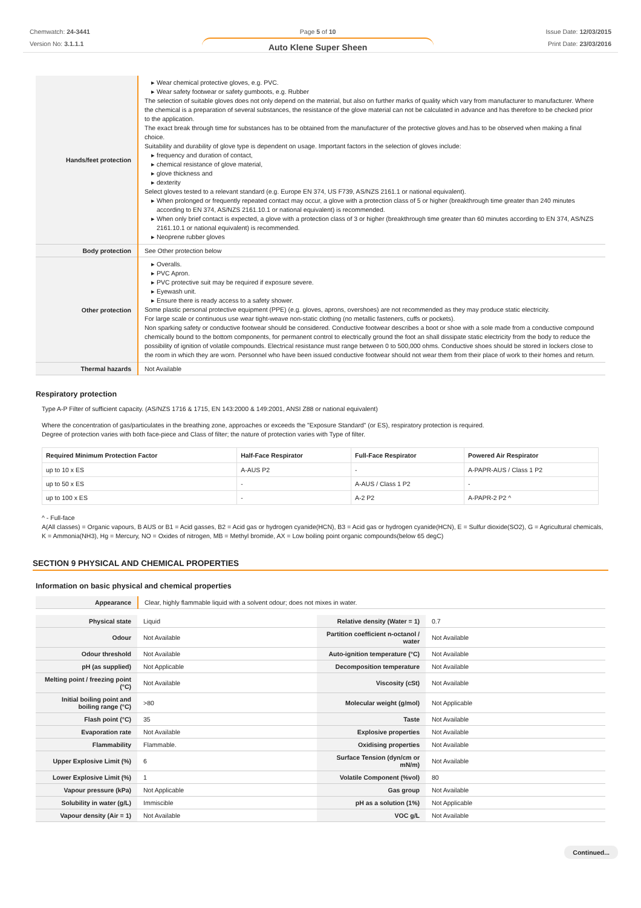Chemwatch: 24-3441
Version No: 3.1.1.1
Page 5 of 10
Auto Klene Super Sheen
Issue Date: 12/03/2015
Print Date: 23/03/2016
| Hands/feet protection | Wear chemical protective gloves, e.g. PVC. Wear safety footwear or safety gumboots, e.g. Rubber The selection of suitable gloves does not only depend on the material, but also on further marks of quality which vary from manufacturer to manufacturer. Where the chemical is a preparation of several substances, the resistance of the glove material can not be calculated in advance and has therefore to be checked prior to the application. The exact break through time for substances has to be obtained from the manufacturer of the protective gloves and.has to be observed when making a final choice. Suitability and durability of glove type is dependent on usage. Important factors in the selection of gloves include: frequency and duration of contact, chemical resistance of glove material, glove thickness and dexterity Select gloves tested to a relevant standard (e.g. Europe EN 374, US F739, AS/NZS 2161.1 or national equivalent). When prolonged or frequently repeated contact may occur, a glove with a protection class of 5 or higher (breakthrough time greater than 240 minutes according to EN 374, AS/NZS 2161.10.1 or national equivalent) is recommended. When only brief contact is expected, a glove with a protection class of 3 or higher (breakthrough time greater than 60 minutes according to EN 374, AS/NZS 2161.10.1 or national equivalent) is recommended. Neoprene rubber gloves |
| Body protection | See Other protection below |
| Other protection | Overalls. PVC Apron. PVC protective suit may be required if exposure severe. Eyewash unit. Ensure there is ready access to a safety shower. Some plastic personal protective equipment (PPE) (e.g. gloves, aprons, overshoes) are not recommended as they may produce static electricity. For large scale or continuous use wear tight-weave non-static clothing (no metallic fasteners, cuffs or pockets). Non sparking safety or conductive footwear should be considered. Conductive footwear describes a boot or shoe with a sole made from a conductive compound chemically bound to the bottom components, for permanent control to electrically ground the foot an shall dissipate static electricity from the body to reduce the possibility of ignition of volatile compounds. Electrical resistance must range between 0 to 500,000 ohms. Conductive shoes should be stored in lockers close to the room in which they are worn. Personnel who have been issued conductive footwear should not wear them from their place of work to their homes and return. |
| Thermal hazards | Not Available |
Respiratory protection
Type A-P Filter of sufficient capacity. (AS/NZS 1716 & 1715, EN 143:2000 & 149:2001, ANSI Z88 or national equivalent)
Where the concentration of gas/particulates in the breathing zone, approaches or exceeds the "Exposure Standard" (or ES), respiratory protection is required.
Degree of protection varies with both face-piece and Class of filter; the nature of protection varies with Type of filter.
| Required Minimum Protection Factor | Half-Face Respirator | Full-Face Respirator | Powered Air Respirator |
| --- | --- | --- | --- |
| up to 10 x ES | A-AUS P2 | - | A-PAPR-AUS / Class 1 P2 |
| up to 50 x ES | - | A-AUS / Class 1 P2 | - |
| up to 100 x ES | - | A-2 P2 | A-PAPR-2 P2 ^ |
^ - Full-face
A(All classes) = Organic vapours, B AUS or B1 = Acid gasses, B2 = Acid gas or hydrogen cyanide(HCN), B3 = Acid gas or hydrogen cyanide(HCN), E = Sulfur dioxide(SO2), G = Agricultural chemicals, K = Ammonia(NH3), Hg = Mercury, NO = Oxides of nitrogen, MB = Methyl bromide, AX = Low boiling point organic compounds(below 65 degC)
SECTION 9 PHYSICAL AND CHEMICAL PROPERTIES
Information on basic physical and chemical properties
| Appearance | Clear, highly flammable liquid with a solvent odour; does not mixes in water. |
| Physical state | Liquid | Relative density (Water = 1) | 0.7 |
| Odour | Not Available | Partition coefficient n-octanol / water | Not Available |
| Odour threshold | Not Available | Auto-ignition temperature (°C) | Not Available |
| pH (as supplied) | Not Applicable | Decomposition temperature | Not Available |
| Melting point / freezing point (°C) | Not Available | Viscosity (cSt) | Not Available |
| Initial boiling point and boiling range (°C) | >80 | Molecular weight (g/mol) | Not Applicable |
| Flash point (°C) | 35 | Taste | Not Available |
| Evaporation rate | Not Available | Explosive properties | Not Available |
| Flammability | Flammable. | Oxidising properties | Not Available |
| Upper Explosive Limit (%) | 6 | Surface Tension (dyn/cm or mN/m) | Not Available |
| Lower Explosive Limit (%) | 1 | Volatile Component (%vol) | 80 |
| Vapour pressure (kPa) | Not Applicable | Gas group | Not Available |
| Solubility in water (g/L) | Immiscible | pH as a solution (1%) | Not Applicable |
| Vapour density (Air = 1) | Not Available | VOC g/L | Not Available |
Continued...